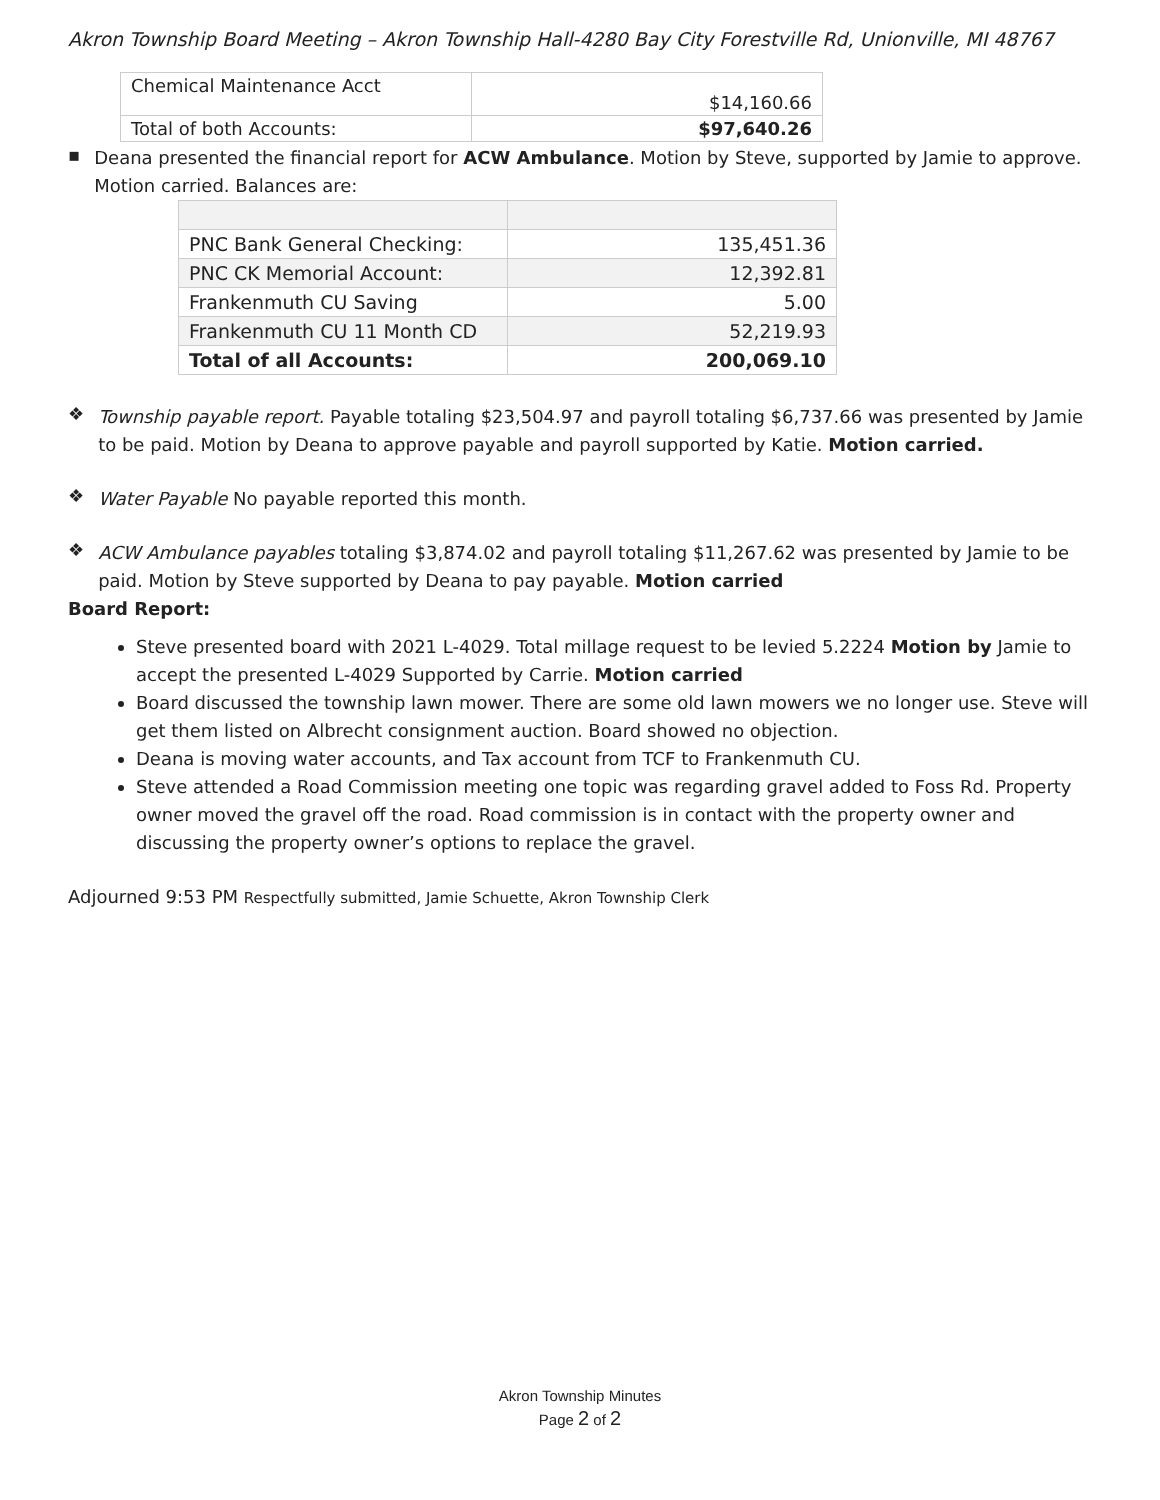Akron Township Board Meeting – Akron Township Hall-4280 Bay City Forestville Rd, Unionville, MI 48767
| Chemical Maintenance Acct | $14,160.66 |
| Total of both Accounts: | $97,640.26 |
▪
Deana presented the financial report for ACW Ambulance. Motion by Steve, supported by Jamie to approve. Motion carried. Balances are:
| PNC Bank General Checking: | 135,451.36 |
| PNC CK Memorial Account: | 12,392.81 |
| Frankenmuth CU Saving | 5.00 |
| Frankenmuth CU 11 Month CD | 52,219.93 |
| Total of all Accounts: | 200,069.10 |
❖
Township payable report. Payable totaling $23,504.97 and payroll totaling $6,737.66 was presented by Jamie to be paid. Motion by Deana to approve payable and payroll supported by Katie. Motion carried.
❖
Water Payable No payable reported this month.
❖
ACW Ambulance payables totaling $3,874.02 and payroll totaling $11,267.62 was presented by Jamie to be paid. Motion by Steve supported by Deana to pay payable. Motion carried
Board Report:
Steve presented board with 2021 L-4029. Total millage request to be levied 5.2224 Motion by Jamie to accept the presented L-4029 Supported by Carrie. Motion carried
Board discussed the township lawn mower. There are some old lawn mowers we no longer use. Steve will get them listed on Albrecht consignment auction. Board showed no objection.
Deana is moving water accounts, and Tax account from TCF to Frankenmuth CU.
Steve attended a Road Commission meeting one topic was regarding gravel added to Foss Rd. Property owner moved the gravel off the road. Road commission is in contact with the property owner and discussing the property owner’s options to replace the gravel.
Adjourned 9:53 PM Respectfully submitted, Jamie Schuette, Akron Township Clerk
Akron Township Minutes
Page 2 of 2